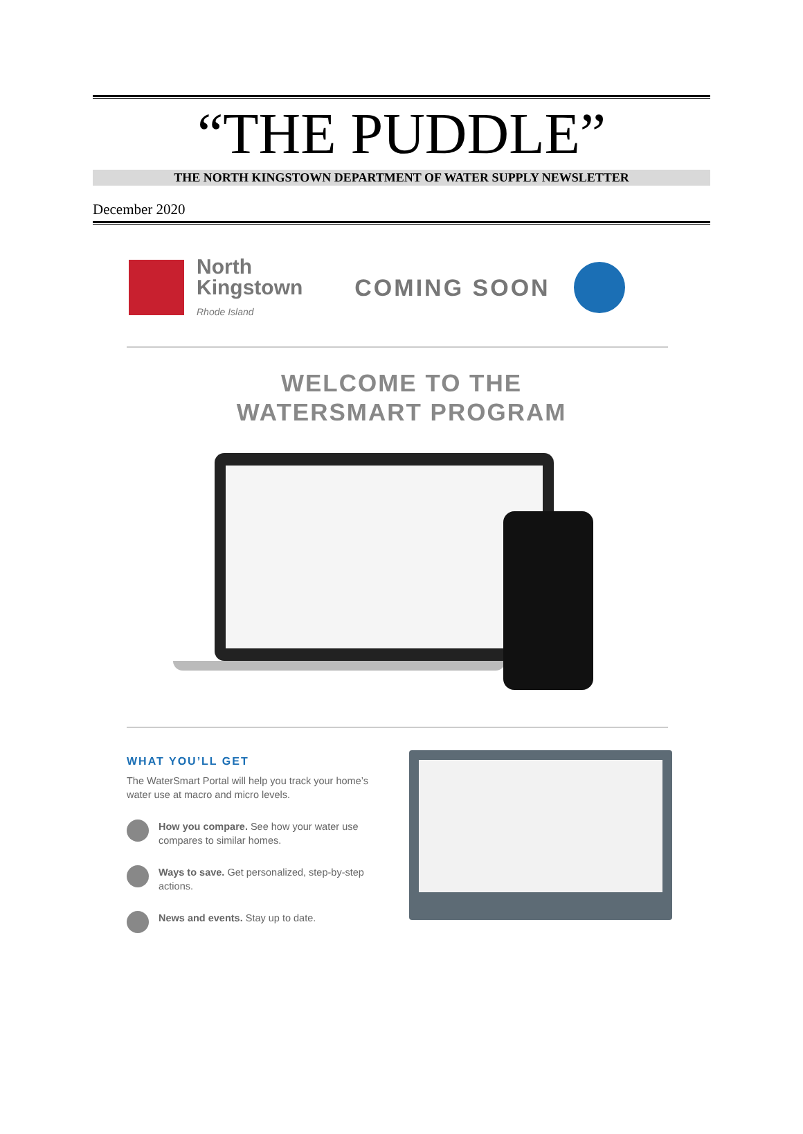“THE PUDDLE”
THE NORTH KINGSTOWN DEPARTMENT OF WATER SUPPLY NEWSLETTER
December 2020
North
Kingstown
Rhode Island
COMING SOON
WELCOME TO THE
WATERSMART PROGRAM
WHAT YOU’LL GET
The WaterSmart Portal will help you track your home’s water use at macro and micro levels.
How you compare. See how your water use compares to similar homes.
Ways to save. Get personalized, step-by-step actions.
News and events. Stay up to date.